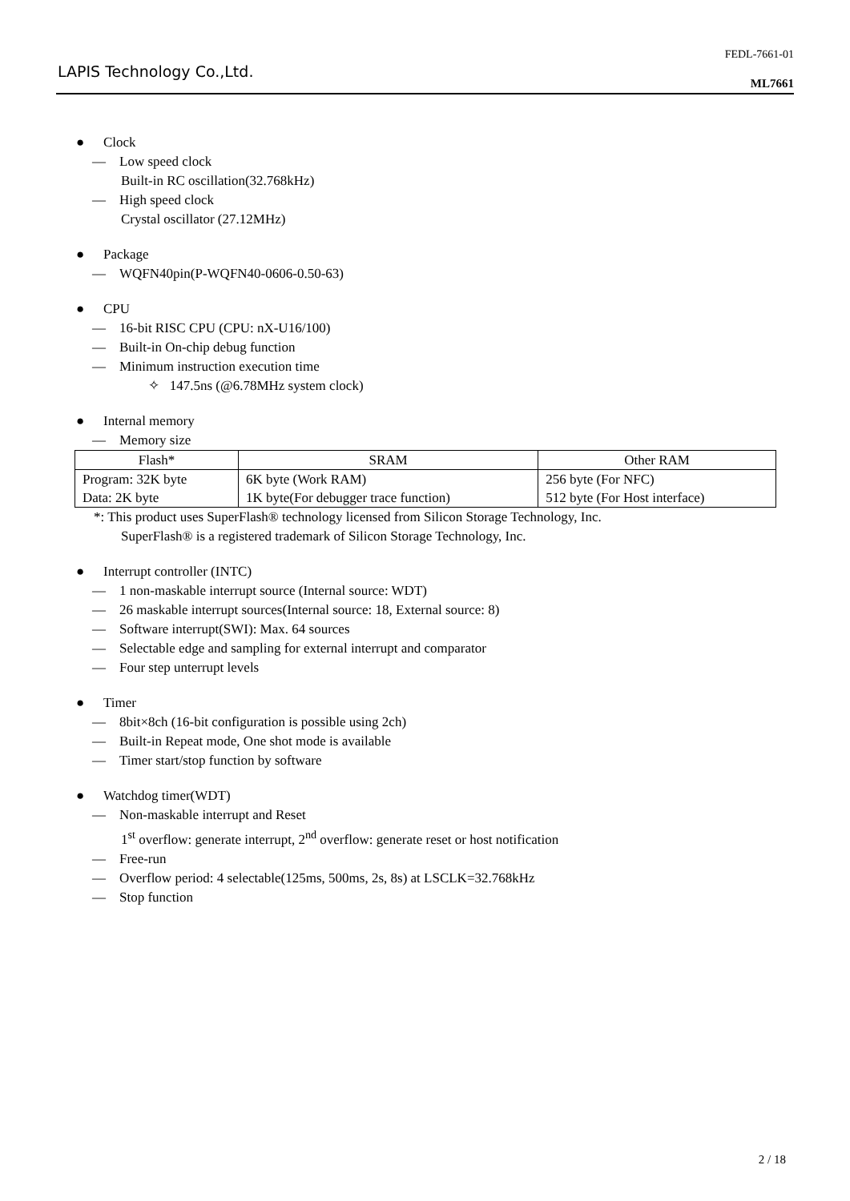LAPIS Technology Co.,Ltd.
FEDL-7661-01
ML7661
● Clock
— Low speed clock
Built-in RC oscillation(32.768kHz)
— High speed clock
Crystal oscillator (27.12MHz)
● Package
— WQFN40pin(P-WQFN40-0606-0.50-63)
● CPU
— 16-bit RISC CPU (CPU: nX-U16/100)
— Built-in On-chip debug function
— Minimum instruction execution time
✧ 147.5ns (@6.78MHz system clock)
● Internal memory
— Memory size
| Flash* | SRAM | Other RAM |
| --- | --- | --- |
| Program: 32K byte Data: 2K byte | 6K byte (Work RAM) 1K byte(For debugger trace function) | 256 byte (For NFC) 512 byte (For Host interface) |
*: This product uses SuperFlash® technology licensed from Silicon Storage Technology, Inc.
SuperFlash® is a registered trademark of Silicon Storage Technology, Inc.
● Interrupt controller (INTC)
— 1 non-maskable interrupt source (Internal source: WDT)
— 26 maskable interrupt sources(Internal source: 18, External source: 8)
— Software interrupt(SWI): Max. 64 sources
— Selectable edge and sampling for external interrupt and comparator
— Four step unterrupt levels
● Timer
— 8bit×8ch (16-bit configuration is possible using 2ch)
— Built-in Repeat mode, One shot mode is available
— Timer start/stop function by software
● Watchdog timer(WDT)
— Non-maskable interrupt and Reset
1<sup>st</sup> overflow: generate interrupt, 2<sup>nd</sup> overflow: generate reset or host notification
— Free-run
— Overflow period: 4 selectable(125ms, 500ms, 2s, 8s) at LSCLK=32.768kHz
— Stop function
2 / 18